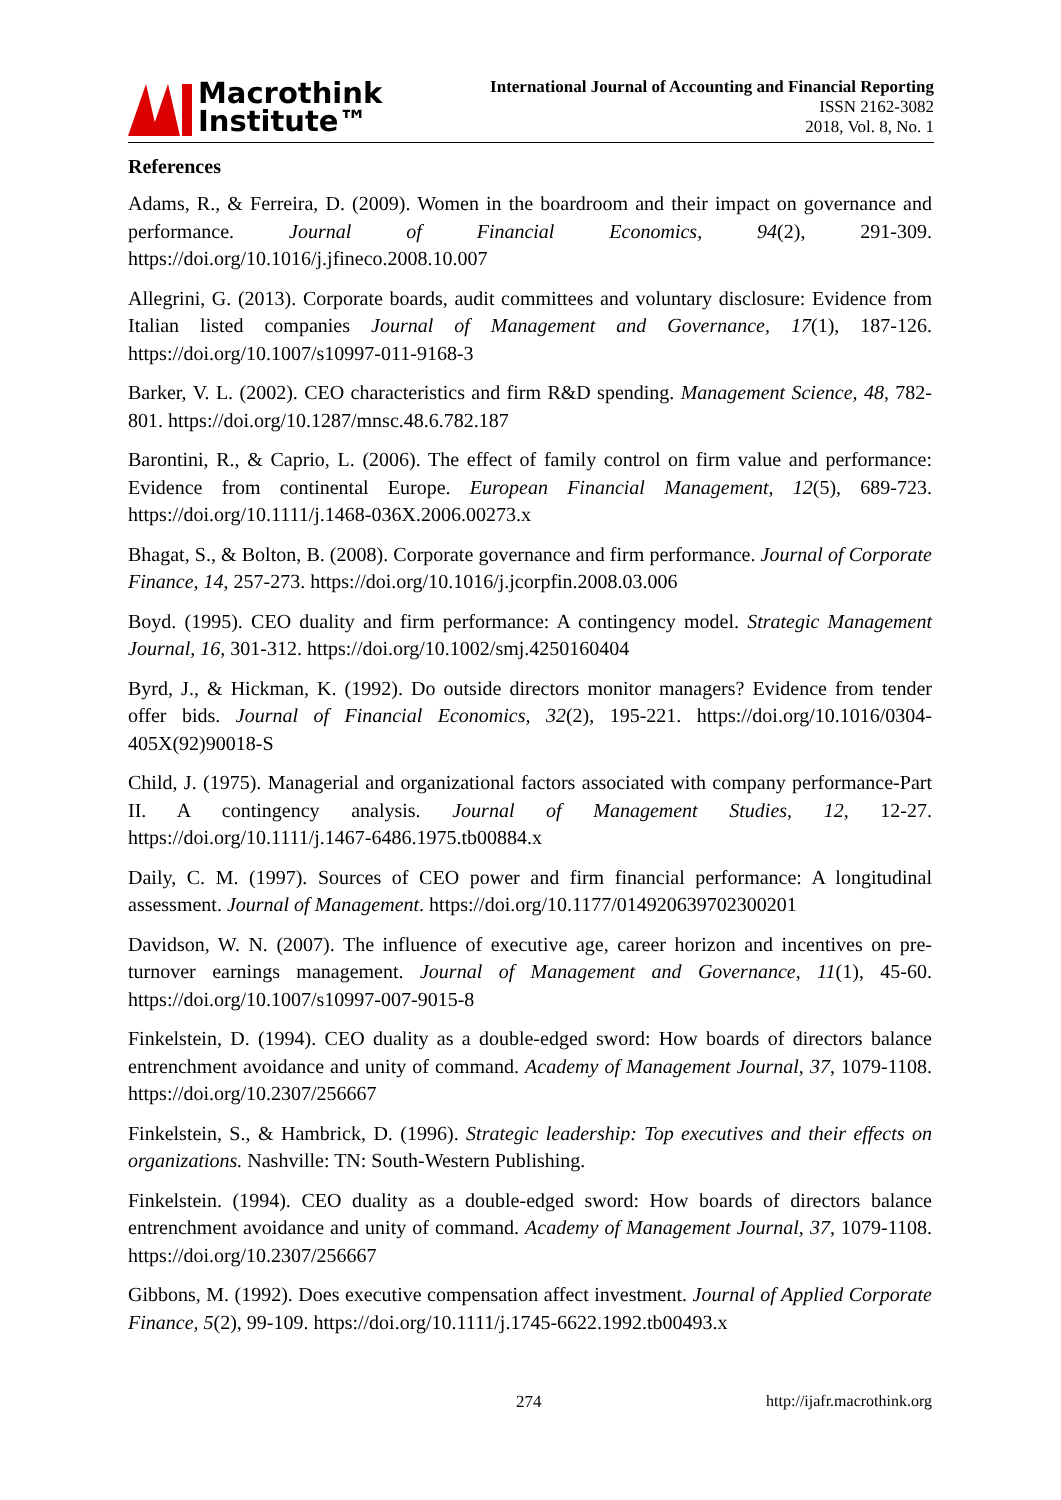Macrothink
Institute™
International Journal of Accounting and Financial Reporting
ISSN 2162-3082
2018, Vol. 8, No. 1
References
Adams, R., & Ferreira, D. (2009). Women in the boardroom and their impact on governance and performance. Journal of Financial Economics, 94(2), 291-309. https://doi.org/10.1016/j.jfineco.2008.10.007
Allegrini, G. (2013). Corporate boards, audit committees and voluntary disclosure: Evidence from Italian listed companies Journal of Management and Governance, 17(1), 187-126. https://doi.org/10.1007/s10997-011-9168-3
Barker, V. L. (2002). CEO characteristics and firm R&D spending. Management Science, 48, 782-801. https://doi.org/10.1287/mnsc.48.6.782.187
Barontini, R., & Caprio, L. (2006). The effect of family control on firm value and performance: Evidence from continental Europe. European Financial Management, 12(5), 689-723. https://doi.org/10.1111/j.1468-036X.2006.00273.x
Bhagat, S., & Bolton, B. (2008). Corporate governance and firm performance. Journal of Corporate Finance, 14, 257-273. https://doi.org/10.1016/j.jcorpfin.2008.03.006
Boyd. (1995). CEO duality and firm performance: A contingency model. Strategic Management Journal, 16, 301-312. https://doi.org/10.1002/smj.4250160404
Byrd, J., & Hickman, K. (1992). Do outside directors monitor managers? Evidence from tender offer bids. Journal of Financial Economics, 32(2), 195-221. https://doi.org/10.1016/0304-405X(92)90018-S
Child, J. (1975). Managerial and organizational factors associated with company performance-Part II. A contingency analysis. Journal of Management Studies, 12, 12-27. https://doi.org/10.1111/j.1467-6486.1975.tb00884.x
Daily, C. M. (1997). Sources of CEO power and firm financial performance: A longitudinal assessment. Journal of Management. https://doi.org/10.1177/014920639702300201
Davidson, W. N. (2007). The influence of executive age, career horizon and incentives on pre-turnover earnings management. Journal of Management and Governance, 11(1), 45-60. https://doi.org/10.1007/s10997-007-9015-8
Finkelstein, D. (1994). CEO duality as a double-edged sword: How boards of directors balance entrenchment avoidance and unity of command. Academy of Management Journal, 37, 1079-1108. https://doi.org/10.2307/256667
Finkelstein, S., & Hambrick, D. (1996). Strategic leadership: Top executives and their effects on organizations. Nashville: TN: South-Western Publishing.
Finkelstein. (1994). CEO duality as a double-edged sword: How boards of directors balance entrenchment avoidance and unity of command. Academy of Management Journal, 37, 1079-1108. https://doi.org/10.2307/256667
Gibbons, M. (1992). Does executive compensation affect investment. Journal of Applied Corporate Finance, 5(2), 99-109. https://doi.org/10.1111/j.1745-6622.1992.tb00493.x
274 http://ijafr.macrothink.org